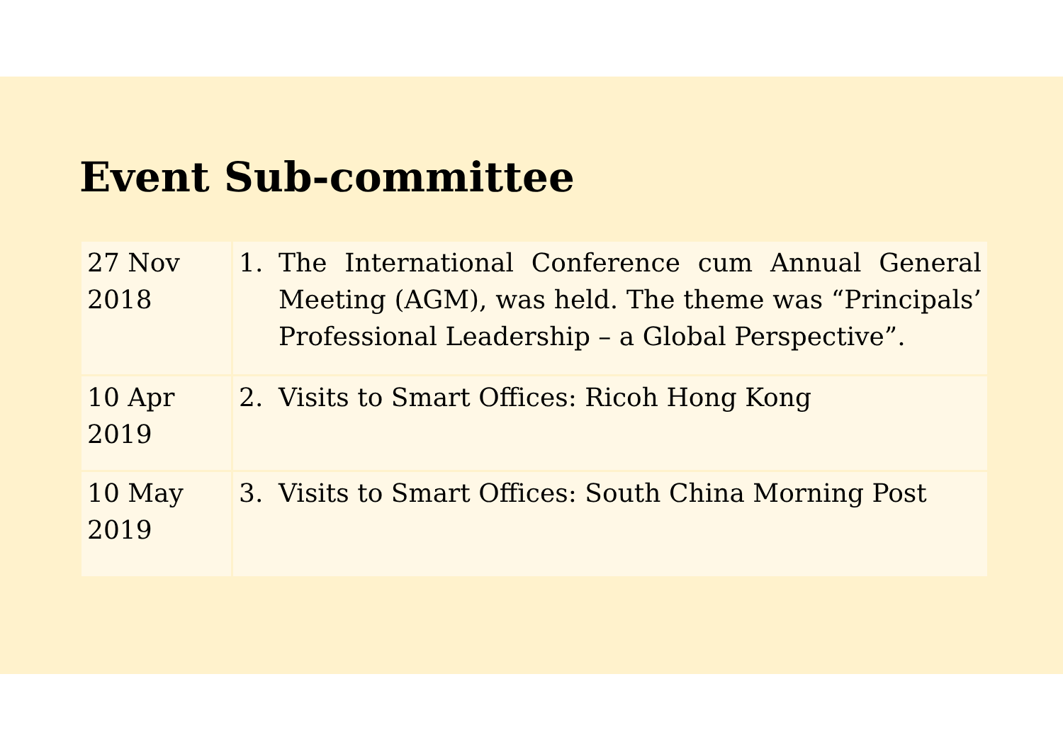Event Sub-committee
| 27 Nov 2018 | 1. The International Conference cum Annual General Meeting (AGM), was held. The theme was “Principals’ Professional Leadership – a Global Perspective”. |
| 10 Apr 2019 | 2. Visits to Smart Offices: Ricoh Hong Kong |
| 10 May 2019 | 3. Visits to Smart Offices: South China Morning Post |